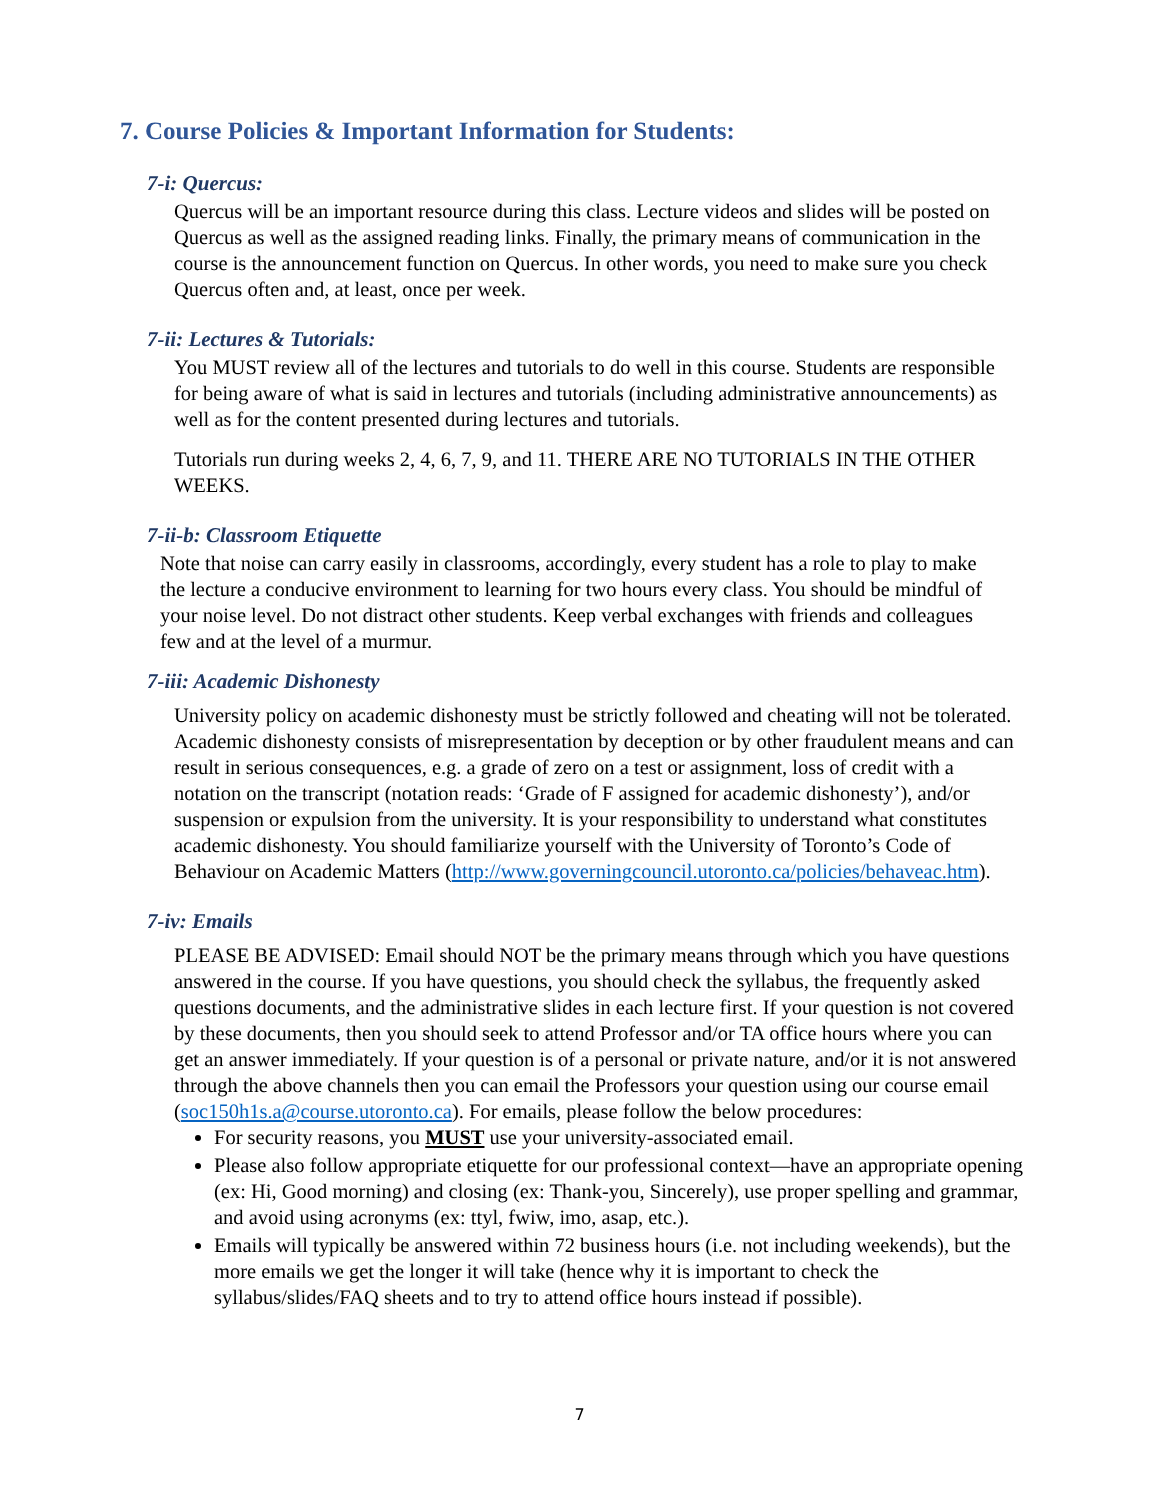7. Course Policies & Important Information for Students:
7-i: Quercus:
Quercus will be an important resource during this class. Lecture videos and slides will be posted on Quercus as well as the assigned reading links. Finally, the primary means of communication in the course is the announcement function on Quercus. In other words, you need to make sure you check Quercus often and, at least, once per week.
7-ii: Lectures & Tutorials:
You MUST review all of the lectures and tutorials to do well in this course. Students are responsible for being aware of what is said in lectures and tutorials (including administrative announcements) as well as for the content presented during lectures and tutorials.
Tutorials run during weeks 2, 4, 6, 7, 9, and 11. THERE ARE NO TUTORIALS IN THE OTHER WEEKS.
7-ii-b: Classroom Etiquette
Note that noise can carry easily in classrooms, accordingly, every student has a role to play to make the lecture a conducive environment to learning for two hours every class. You should be mindful of your noise level. Do not distract other students. Keep verbal exchanges with friends and colleagues few and at the level of a murmur.
7-iii: Academic Dishonesty
University policy on academic dishonesty must be strictly followed and cheating will not be tolerated. Academic dishonesty consists of misrepresentation by deception or by other fraudulent means and can result in serious consequences, e.g. a grade of zero on a test or assignment, loss of credit with a notation on the transcript (notation reads: ‘Grade of F assigned for academic dishonesty’), and/or suspension or expulsion from the university. It is your responsibility to understand what constitutes academic dishonesty. You should familiarize yourself with the University of Toronto’s Code of Behaviour on Academic Matters (http://www.governingcouncil.utoronto.ca/policies/behaveac.htm).
7-iv: Emails
PLEASE BE ADVISED: Email should NOT be the primary means through which you have questions answered in the course. If you have questions, you should check the syllabus, the frequently asked questions documents, and the administrative slides in each lecture first. If your question is not covered by these documents, then you should seek to attend Professor and/or TA office hours where you can get an answer immediately. If your question is of a personal or private nature, and/or it is not answered through the above channels then you can email the Professors your question using our course email (soc150h1s.a@course.utoronto.ca). For emails, please follow the below procedures:
For security reasons, you MUST use your university-associated email.
Please also follow appropriate etiquette for our professional context—have an appropriate opening (ex: Hi, Good morning) and closing (ex: Thank-you, Sincerely), use proper spelling and grammar, and avoid using acronyms (ex: ttyl, fwiw, imo, asap, etc.).
Emails will typically be answered within 72 business hours (i.e. not including weekends), but the more emails we get the longer it will take (hence why it is important to check the syllabus/slides/FAQ sheets and to try to attend office hours instead if possible).
7